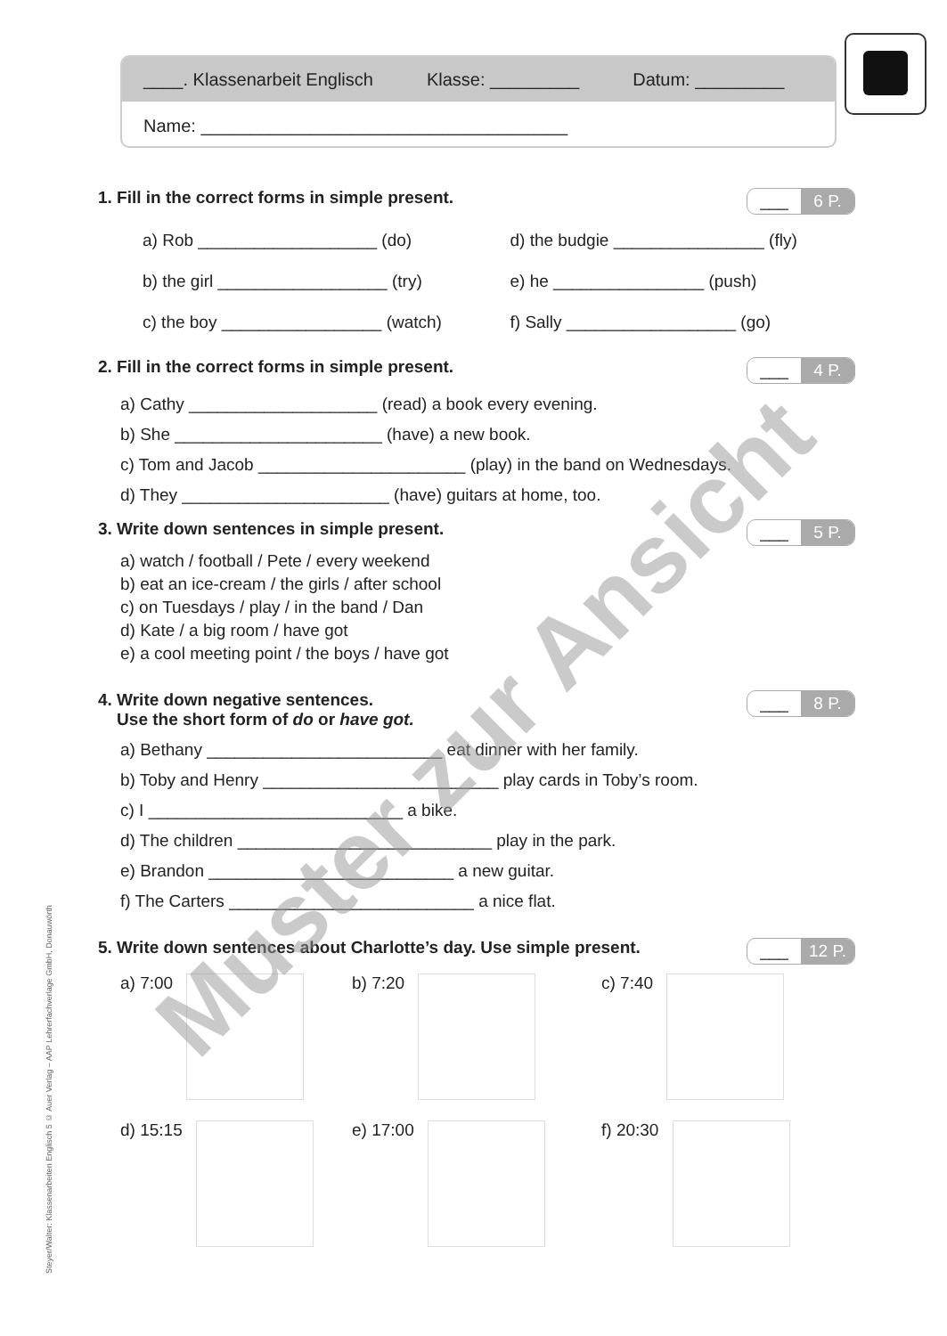____. Klassenarbeit Englisch Klasse: _________ Datum: _________
Name: _____________________________________
1. Fill in the correct forms in simple present.
___ 6 P.
a) Rob ___________________ (do)
d) the budgie ________________ (fly)
b) the girl __________________ (try)
e) he ________________ (push)
c) the boy _________________ (watch)
f) Sally __________________ (go)
2. Fill in the correct forms in simple present.
___ 4 P.
a) Cathy ____________________ (read) a book every evening.
b) She ______________________ (have) a new book.
c) Tom and Jacob ______________________ (play) in the band on Wednesdays.
d) They ______________________ (have) guitars at home, too.
3. Write down sentences in simple present.
___ 5 P.
a) watch / football / Pete / every weekend
b) eat an ice-cream / the girls / after school
c) on Tuesdays / play / in the band / Dan
d) Kate / a big room / have got
e) a cool meeting point / the boys / have got
4. Write down negative sentences.
Use the short form of do or have got.
___ 8 P.
a) Bethany _________________________ eat dinner with her family.
b) Toby and Henry _________________________ play cards in Toby’s room.
c) I ___________________________ a bike.
d) The children ___________________________ play in the park.
e) Brandon __________________________ a new guitar.
f) The Carters __________________________ a nice flat.
5. Write down sentences about Charlotte’s day. Use simple present.
___ 12 P.
a) 7:00
b) 7:20
c) 7:40
d) 15:15
e) 17:00
f) 20:30
Steyer/Walter: Klassenarbeiten Englisch 5 © Auer Verlag – AAP Lehrerfachverlage GmbH, Donauwörth
Muster zur Ansicht